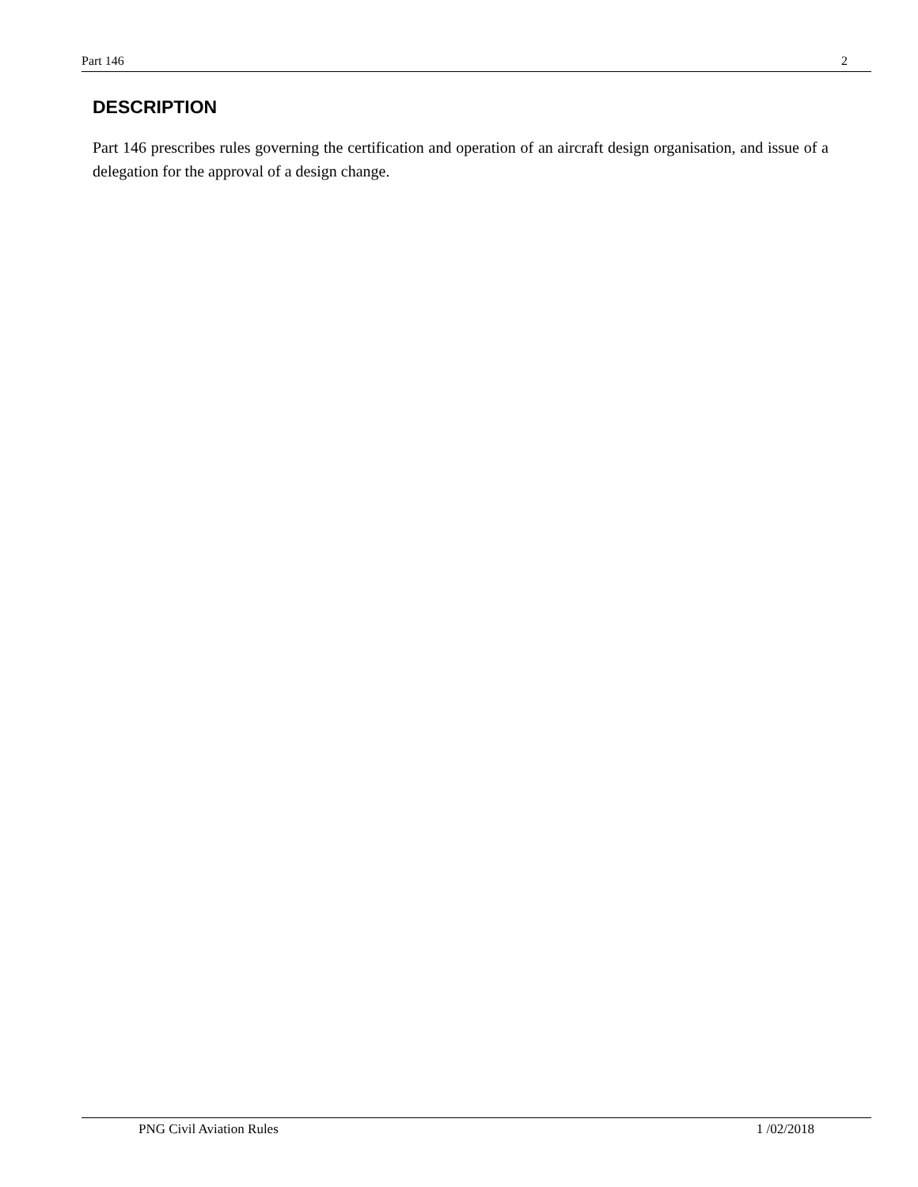Part 146 2
DESCRIPTION
Part 146 prescribes rules governing the certification and operation of an aircraft design organisation, and issue of a delegation for the approval of a design change.
PNG Civil Aviation Rules 1 /02/2018